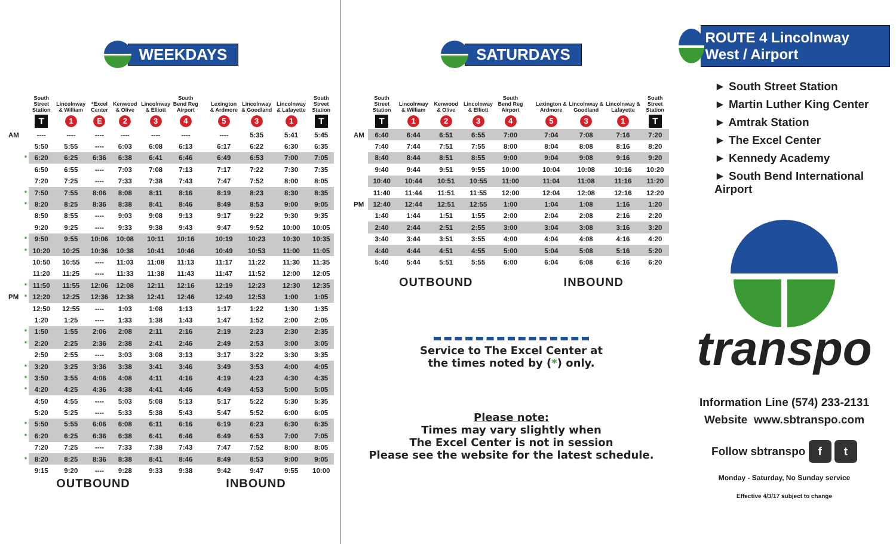WEEKDAYS
| | | South Street Station | Lincolnway & William | *Excel Center | Kenwood & Olive | Lincolnway & Elliott | South Bend Reg Airport | | Lexington & Ardmore | Lincolnway & Goodland | Lincolnway & Lafayette | South Street Station |
| --- | --- | --- | --- | --- | --- | --- | --- | --- | --- | --- | --- | --- |
| | | T | 1 | E | 2 | 3 | 4 | | 5 | 3 | 1 | T |
| AM | | ---- | ---- | ---- | ---- | ---- | ---- | | ---- | 5:35 | 5:41 | 5:45 |
| | | 5:50 | 5:55 | ---- | 6:03 | 6:08 | 6:13 | | 6:17 | 6:22 | 6:30 | 6:35 |
| | * | 6:20 | 6:25 | 6:36 | 6:38 | 6:41 | 6:46 | | 6:49 | 6:53 | 7:00 | 7:05 |
| | | 6:50 | 6:55 | ---- | 7:03 | 7:08 | 7:13 | | 7:17 | 7:22 | 7:30 | 7:35 |
| | | 7:20 | 7:25 | ---- | 7:33 | 7:38 | 7:43 | | 7:47 | 7:52 | 8:00 | 8:05 |
| | * | 7:50 | 7:55 | 8:06 | 8:08 | 8:11 | 8:16 | | 8:19 | 8:23 | 8:30 | 8:35 |
| | * | 8:20 | 8:25 | 8:36 | 8:38 | 8:41 | 8:46 | | 8:49 | 8:53 | 9:00 | 9:05 |
| | | 8:50 | 8:55 | ---- | 9:03 | 9:08 | 9:13 | | 9:17 | 9:22 | 9:30 | 9:35 |
| | | 9:20 | 9:25 | ---- | 9:33 | 9:38 | 9:43 | | 9:47 | 9:52 | 10:00 | 10:05 |
| | * | 9:50 | 9:55 | 10:06 | 10:08 | 10:11 | 10:16 | | 10:19 | 10:23 | 10:30 | 10:35 |
| | * | 10:20 | 10:25 | 10:36 | 10:38 | 10:41 | 10:46 | | 10:49 | 10:53 | 11:00 | 11:05 |
| | | 10:50 | 10:55 | ---- | 11:03 | 11:08 | 11:13 | | 11:17 | 11:22 | 11:30 | 11:35 |
| | | 11:20 | 11:25 | ---- | 11:33 | 11:38 | 11:43 | | 11:47 | 11:52 | 12:00 | 12:05 |
| | * | 11:50 | 11:55 | 12:06 | 12:08 | 12:11 | 12:16 | | 12:19 | 12:23 | 12:30 | 12:35 |
| PM | * | 12:20 | 12:25 | 12:36 | 12:38 | 12:41 | 12:46 | | 12:49 | 12:53 | 1:00 | 1:05 |
| | | 12:50 | 12:55 | ---- | 1:03 | 1:08 | 1:13 | | 1:17 | 1:22 | 1:30 | 1:35 |
| | | 1:20 | 1:25 | ---- | 1:33 | 1:38 | 1:43 | | 1:47 | 1:52 | 2:00 | 2:05 |
| | * | 1:50 | 1:55 | 2:06 | 2:08 | 2:11 | 2:16 | | 2:19 | 2:23 | 2:30 | 2:35 |
| | * | 2:20 | 2:25 | 2:36 | 2:38 | 2:41 | 2:46 | | 2:49 | 2:53 | 3:00 | 3:05 |
| | | 2:50 | 2:55 | ---- | 3:03 | 3:08 | 3:13 | | 3:17 | 3:22 | 3:30 | 3:35 |
| | * | 3:20 | 3:25 | 3:36 | 3:38 | 3:41 | 3:46 | | 3:49 | 3:53 | 4:00 | 4:05 |
| | * | 3:50 | 3:55 | 4:06 | 4:08 | 4:11 | 4:16 | | 4:19 | 4:23 | 4:30 | 4:35 |
| | * | 4:20 | 4:25 | 4:36 | 4:38 | 4:41 | 4:46 | | 4:49 | 4:53 | 5:00 | 5:05 |
| | | 4:50 | 4:55 | ---- | 5:03 | 5:08 | 5:13 | | 5:17 | 5:22 | 5:30 | 5:35 |
| | | 5:20 | 5:25 | ---- | 5:33 | 5:38 | 5:43 | | 5:47 | 5:52 | 6:00 | 6:05 |
| | * | 5:50 | 5:55 | 6:06 | 6:08 | 6:11 | 6:16 | | 6:19 | 6:23 | 6:30 | 6:35 |
| | * | 6:20 | 6:25 | 6:36 | 6:38 | 6:41 | 6:46 | | 6:49 | 6:53 | 7:00 | 7:05 |
| | | 7:20 | 7:25 | ---- | 7:33 | 7:38 | 7:43 | | 7:47 | 7:52 | 8:00 | 8:05 |
| | * | 8:20 | 8:25 | 8:36 | 8:38 | 8:41 | 8:46 | | 8:49 | 8:53 | 9:00 | 9:05 |
| | | 9:15 | 9:20 | ---- | 9:28 | 9:33 | 9:38 | | 9:42 | 9:47 | 9:55 | 10:00 |
OUTBOUND INBOUND
SATURDAYS
| | South Street Station | Lincolnway & William | Kenwood & Olive | Lincolnway & Elliott | South Bend Reg Airport | | Lexington & Ardmore | Lincolnway & Goodland | Lincolnway & Lafayette | South Street Station |
| --- | --- | --- | --- | --- | --- | --- | --- | --- | --- | --- |
| | T | 1 | 2 | 3 | 4 | | 5 | 3 | 1 | T |
| AM | 6:40 | 6:44 | 6:51 | 6:55 | 7:00 | | 7:04 | 7:08 | 7:16 | 7:20 |
| | 7:40 | 7:44 | 7:51 | 7:55 | 8:00 | | 8:04 | 8:08 | 8:16 | 8:20 |
| | 8:40 | 8:44 | 8:51 | 8:55 | 9:00 | | 9:04 | 9:08 | 9:16 | 9:20 |
| | 9:40 | 9:44 | 9:51 | 9:55 | 10:00 | | 10:04 | 10:08 | 10:16 | 10:20 |
| | 10:40 | 10:44 | 10:51 | 10:55 | 11:00 | | 11:04 | 11:08 | 11:16 | 11:20 |
| | 11:40 | 11:44 | 11:51 | 11:55 | 12:00 | | 12:04 | 12:08 | 12:16 | 12:20 |
| PM | 12:40 | 12:44 | 12:51 | 12:55 | 1:00 | | 1:04 | 1:08 | 1:16 | 1:20 |
| | 1:40 | 1:44 | 1:51 | 1:55 | 2:00 | | 2:04 | 2:08 | 2:16 | 2:20 |
| | 2:40 | 2:44 | 2:51 | 2:55 | 3:00 | | 3:04 | 3:08 | 3:16 | 3:20 |
| | 3:40 | 3:44 | 3:51 | 3:55 | 4:00 | | 4:04 | 4:08 | 4:16 | 4:20 |
| | 4:40 | 4:44 | 4:51 | 4:55 | 5:00 | | 5:04 | 5:08 | 5:16 | 5:20 |
| | 5:40 | 5:44 | 5:51 | 5:55 | 6:00 | | 6:04 | 6:08 | 6:16 | 6:20 |
OUTBOUND INBOUND
Service to The Excel Center at
the times noted by (*) only.
Please note:
Times may vary slightly when
The Excel Center is not in session
Please see the website for the latest schedule.
ROUTE 4 Lincolnway West / Airport
► South Street Station
► Martin Luther King Center
► Amtrak Station
► The Excel Center
► Kennedy Academy
► South Bend International Airport
transpo
Information Line (574) 233-2131
Website www.sbtranspo.com
Follow sbtranspo f t
Monday - Saturday, No Sunday service
Effective 4/3/17 subject to change